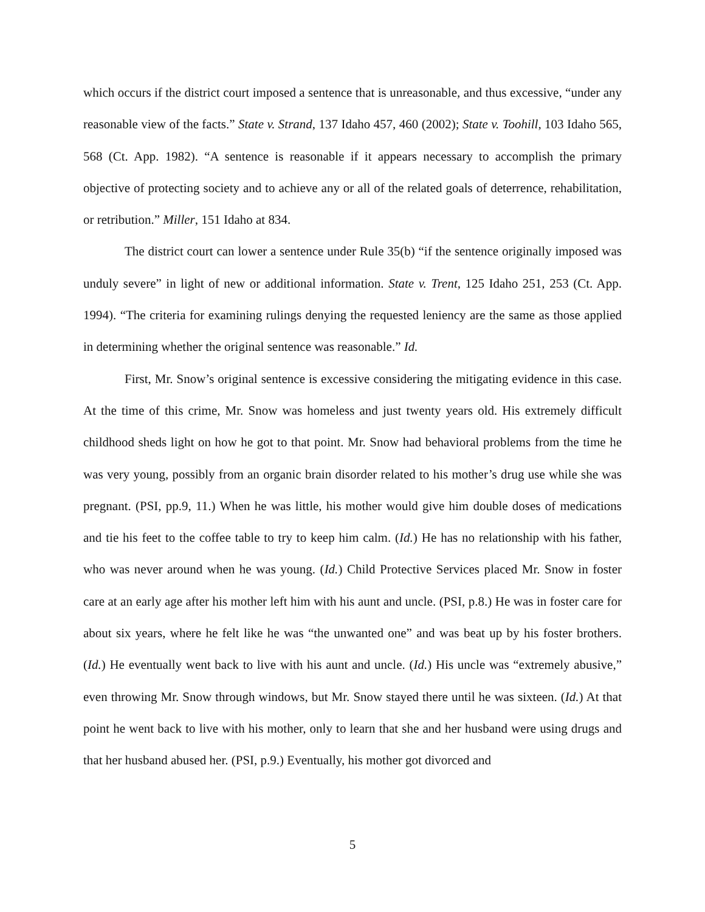which occurs if the district court imposed a sentence that is unreasonable, and thus excessive, “under any reasonable view of the facts.” State v. Strand, 137 Idaho 457, 460 (2002); State v. Toohill, 103 Idaho 565, 568 (Ct. App. 1982). “A sentence is reasonable if it appears necessary to accomplish the primary objective of protecting society and to achieve any or all of the related goals of deterrence, rehabilitation, or retribution.” Miller, 151 Idaho at 834.
The district court can lower a sentence under Rule 35(b) “if the sentence originally imposed was unduly severe” in light of new or additional information. State v. Trent, 125 Idaho 251, 253 (Ct. App. 1994). “The criteria for examining rulings denying the requested leniency are the same as those applied in determining whether the original sentence was reasonable.” Id.
First, Mr. Snow’s original sentence is excessive considering the mitigating evidence in this case. At the time of this crime, Mr. Snow was homeless and just twenty years old. His extremely difficult childhood sheds light on how he got to that point. Mr. Snow had behavioral problems from the time he was very young, possibly from an organic brain disorder related to his mother’s drug use while she was pregnant. (PSI, pp.9, 11.) When he was little, his mother would give him double doses of medications and tie his feet to the coffee table to try to keep him calm. (Id.) He has no relationship with his father, who was never around when he was young. (Id.) Child Protective Services placed Mr. Snow in foster care at an early age after his mother left him with his aunt and uncle. (PSI, p.8.) He was in foster care for about six years, where he felt like he was “the unwanted one” and was beat up by his foster brothers. (Id.) He eventually went back to live with his aunt and uncle. (Id.) His uncle was “extremely abusive,” even throwing Mr. Snow through windows, but Mr. Snow stayed there until he was sixteen. (Id.) At that point he went back to live with his mother, only to learn that she and her husband were using drugs and that her husband abused her. (PSI, p.9.) Eventually, his mother got divorced and
5